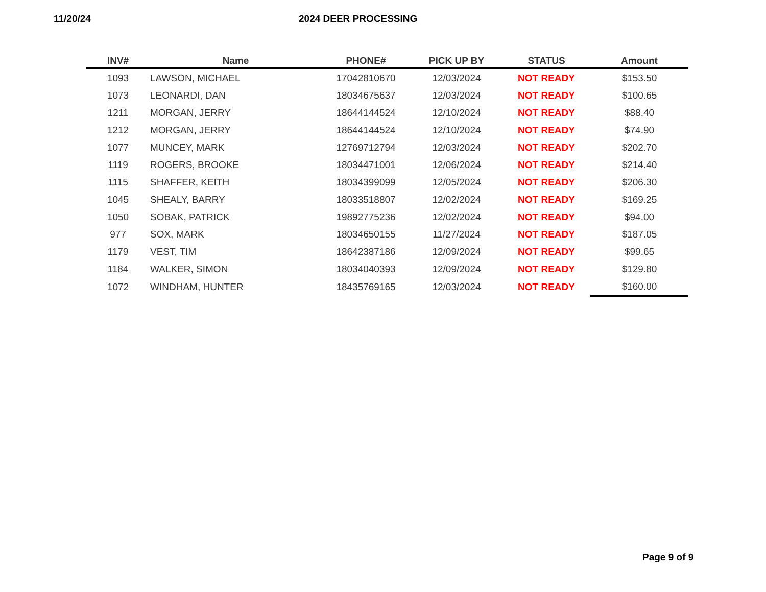11/20/24 2024 DEER PROCESSING
| INV# | Name | PHONE# | PICK UP BY | STATUS | Amount |
| --- | --- | --- | --- | --- | --- |
| 1093 | LAWSON, MICHAEL | 17042810670 | 12/03/2024 | NOT READY | $153.50 |
| 1073 | LEONARDI, DAN | 18034675637 | 12/03/2024 | NOT READY | $100.65 |
| 1211 | MORGAN, JERRY | 18644144524 | 12/10/2024 | NOT READY | $88.40 |
| 1212 | MORGAN, JERRY | 18644144524 | 12/10/2024 | NOT READY | $74.90 |
| 1077 | MUNCEY, MARK | 12769712794 | 12/03/2024 | NOT READY | $202.70 |
| 1119 | ROGERS, BROOKE | 18034471001 | 12/06/2024 | NOT READY | $214.40 |
| 1115 | SHAFFER, KEITH | 18034399099 | 12/05/2024 | NOT READY | $206.30 |
| 1045 | SHEALY, BARRY | 18033518807 | 12/02/2024 | NOT READY | $169.25 |
| 1050 | SOBAK, PATRICK | 19892775236 | 12/02/2024 | NOT READY | $94.00 |
| 977 | SOX, MARK | 18034650155 | 11/27/2024 | NOT READY | $187.05 |
| 1179 | VEST, TIM | 18642387186 | 12/09/2024 | NOT READY | $99.65 |
| 1184 | WALKER, SIMON | 18034040393 | 12/09/2024 | NOT READY | $129.80 |
| 1072 | WINDHAM, HUNTER | 18435769165 | 12/03/2024 | NOT READY | $160.00 |
Page 9 of 9